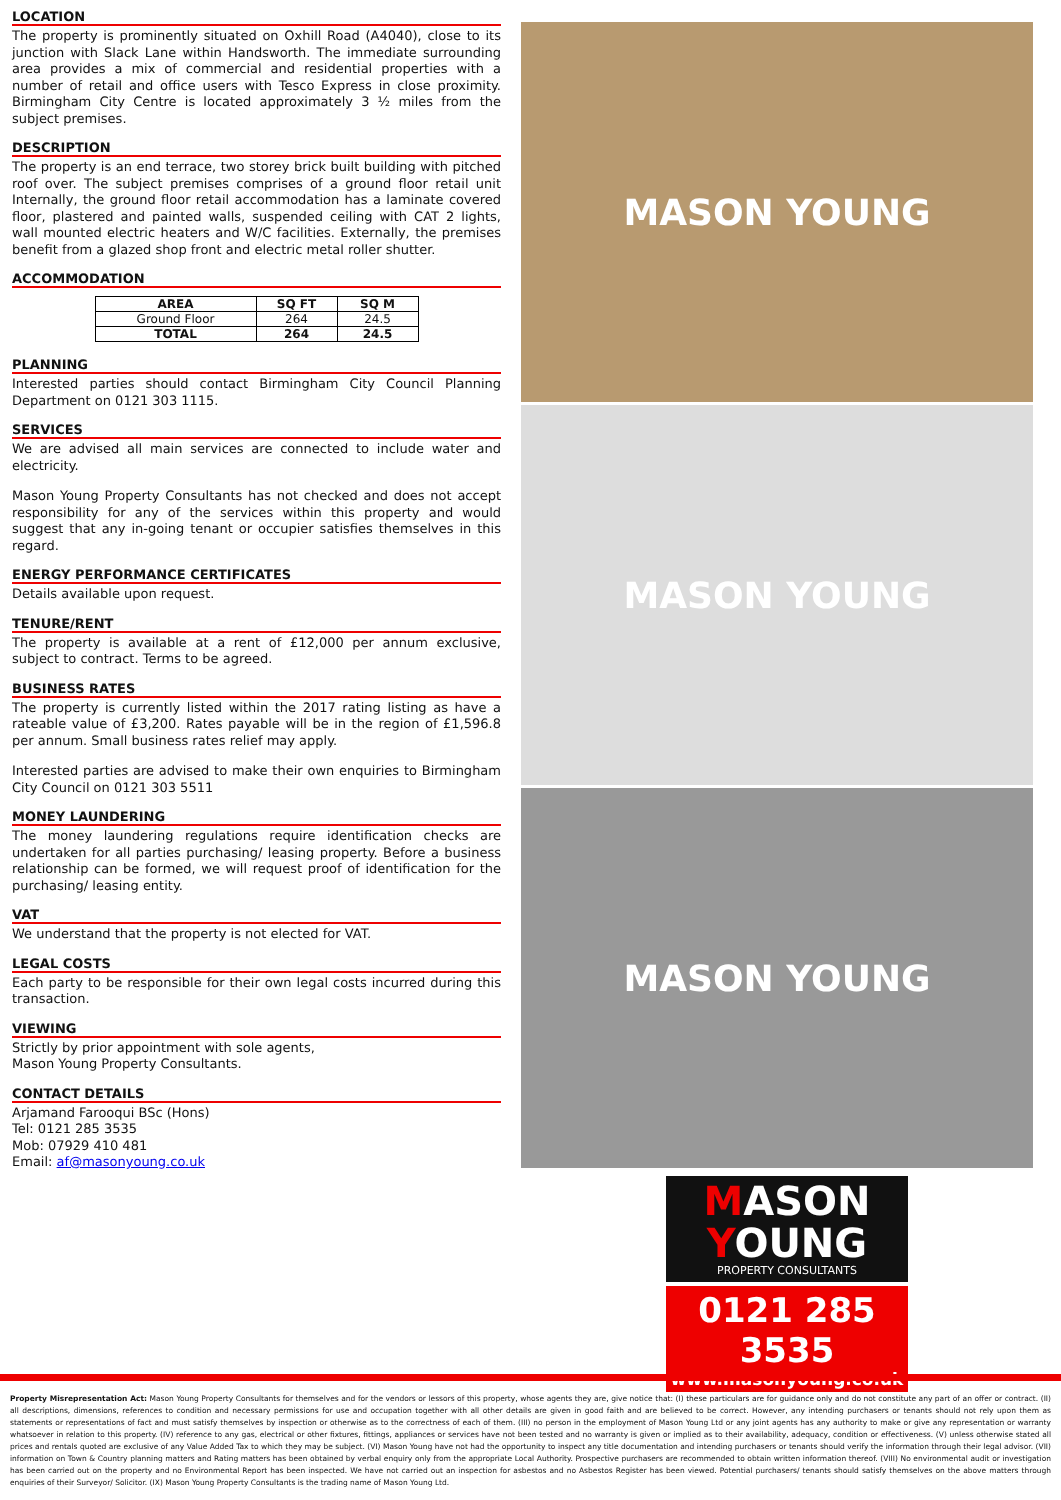LOCATION
The property is prominently situated on Oxhill Road (A4040), close to its junction with Slack Lane within Handsworth. The immediate surrounding area provides a mix of commercial and residential properties with a number of retail and office users with Tesco Express in close proximity. Birmingham City Centre is located approximately 3 ½ miles from the subject premises.
DESCRIPTION
The property is an end terrace, two storey brick built building with pitched roof over. The subject premises comprises of a ground floor retail unit Internally, the ground floor retail accommodation has a laminate covered floor, plastered and painted walls, suspended ceiling with CAT 2 lights, wall mounted electric heaters and W/C facilities. Externally, the premises benefit from a glazed shop front and electric metal roller shutter.
ACCOMMODATION
| AREA | SQ FT | SQ M |
| --- | --- | --- |
| Ground Floor | 264 | 24.5 |
| TOTAL | 264 | 24.5 |
PLANNING
Interested parties should contact Birmingham City Council Planning Department on 0121 303 1115.
SERVICES
We are advised all main services are connected to include water and electricity.
Mason Young Property Consultants has not checked and does not accept responsibility for any of the services within this property and would suggest that any in-going tenant or occupier satisfies themselves in this regard.
ENERGY PERFORMANCE CERTIFICATES
Details available upon request.
TENURE/RENT
The property is available at a rent of £12,000 per annum exclusive, subject to contract. Terms to be agreed.
BUSINESS RATES
The property is currently listed within the 2017 rating listing as have a rateable value of £3,200. Rates payable will be in the region of £1,596.8 per annum. Small business rates relief may apply.
Interested parties are advised to make their own enquiries to Birmingham City Council on 0121 303 5511
MONEY LAUNDERING
The money laundering regulations require identification checks are undertaken for all parties purchasing/ leasing property. Before a business relationship can be formed, we will request proof of identification for the purchasing/ leasing entity.
VAT
We understand that the property is not elected for VAT.
LEGAL COSTS
Each party to be responsible for their own legal costs incurred during this transaction.
VIEWING
Strictly by prior appointment with sole agents,
Mason Young Property Consultants.
CONTACT DETAILS
Arjamand Farooqui BSc (Hons)
Tel: 0121 285 3535
Mob: 07929 410 481
Email: af@masonyoung.co.uk
MASON YOUNG
MASON YOUNG
MASON YOUNG
MASON
YOUNG
PROPERTY CONSULTANTS
0121 285 3535
www.masonyoung.co.uk
Property Misrepresentation Act: Mason Young Property Consultants for themselves and for the vendors or lessors of this property, whose agents they are, give notice that: (I) these particulars are for guidance only and do not constitute any part of an offer or contract. (II) all descriptions, dimensions, references to condition and necessary permissions for use and occupation together with all other details are given in good faith and are believed to be correct. However, any intending purchasers or tenants should not rely upon them as statements or representations of fact and must satisfy themselves by inspection or otherwise as to the correctness of each of them. (III) no person in the employment of Mason Young Ltd or any joint agents has any authority to make or give any representation or warranty whatsoever in relation to this property. (IV) reference to any gas, electrical or other fixtures, fittings, appliances or services have not been tested and no warranty is given or implied as to their availability, adequacy, condition or effectiveness. (V) unless otherwise stated all prices and rentals quoted are exclusive of any Value Added Tax to which they may be subject. (VI) Mason Young have not had the opportunity to inspect any title documentation and intending purchasers or tenants should verify the information through their legal advisor. (VII) information on Town & Country planning matters and Rating matters has been obtained by verbal enquiry only from the appropriate Local Authority. Prospective purchasers are recommended to obtain written information thereof. (VIII) No environmental audit or investigation has been carried out on the property and no Environmental Report has been inspected. We have not carried out an inspection for asbestos and no Asbestos Register has been viewed. Potential purchasers/ tenants should satisfy themselves on the above matters through enquiries of their Surveyor/ Solicitor. (IX) Mason Young Property Consultants is the trading name of Mason Young Ltd.